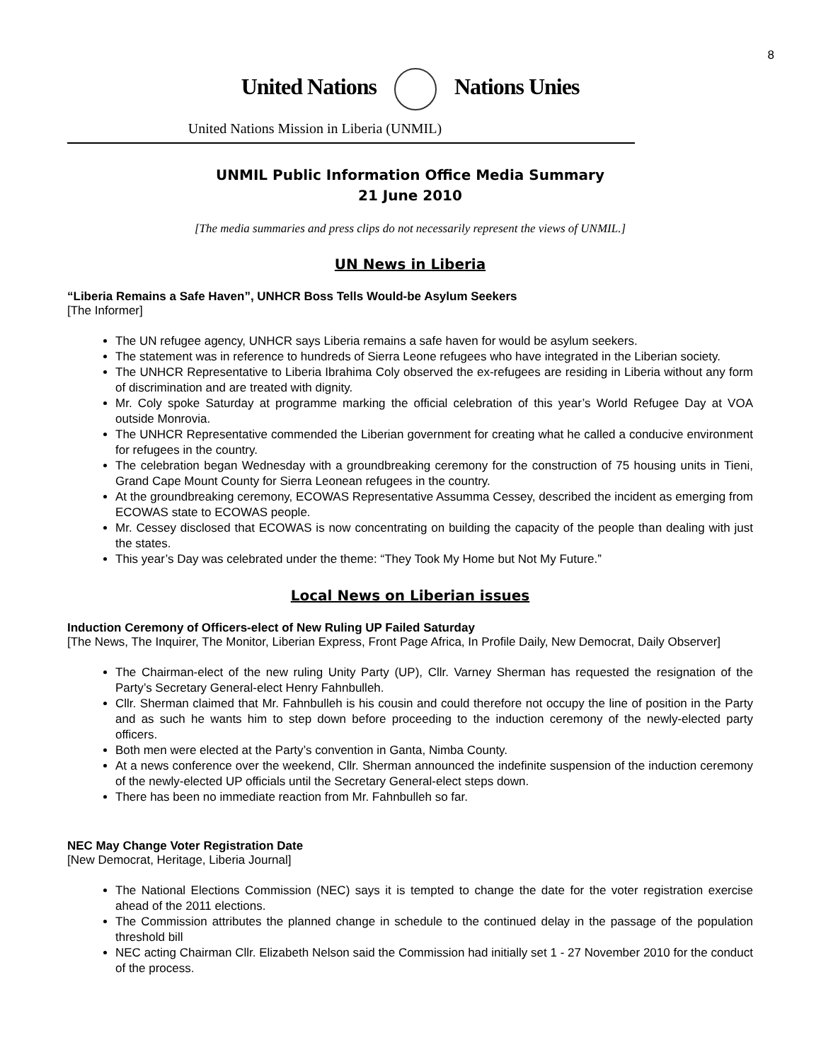8
United Nations Nations Unies
United Nations Mission in Liberia (UNMIL)
UNMIL Public Information Office Media Summary
21 June 2010
[The media summaries and press clips do not necessarily represent the views of UNMIL.]
UN News in Liberia
“Liberia Remains a Safe Haven”, UNHCR Boss Tells Would-be Asylum Seekers
[The Informer]
The UN refugee agency, UNHCR says Liberia remains a safe haven for would be asylum seekers.
The statement was in reference to hundreds of Sierra Leone refugees who have integrated in the Liberian society.
The UNHCR Representative to Liberia Ibrahima Coly observed the ex-refugees are residing in Liberia without any form of discrimination and are treated with dignity.
Mr. Coly spoke Saturday at programme marking the official celebration of this year’s World Refugee Day at VOA outside Monrovia.
The UNHCR Representative commended the Liberian government for creating what he called a conducive environment for refugees in the country.
The celebration began Wednesday with a groundbreaking ceremony for the construction of 75 housing units in Tieni, Grand Cape Mount County for Sierra Leonean refugees in the country.
At the groundbreaking ceremony, ECOWAS Representative Assumma Cessey, described the incident as emerging from ECOWAS state to ECOWAS people.
Mr. Cessey disclosed that ECOWAS is now concentrating on building the capacity of the people than dealing with just the states.
This year’s Day was celebrated under the theme: “They Took My Home but Not My Future.”
Local News on Liberian issues
Induction Ceremony of Officers-elect of New Ruling UP Failed Saturday
[The News, The Inquirer, The Monitor, Liberian Express, Front Page Africa, In Profile Daily, New Democrat, Daily Observer]
The Chairman-elect of the new ruling Unity Party (UP), Cllr. Varney Sherman has requested the resignation of the Party’s Secretary General-elect Henry Fahnbulleh.
Cllr. Sherman claimed that Mr. Fahnbulleh is his cousin and could therefore not occupy the line of position in the Party and as such he wants him to step down before proceeding to the induction ceremony of the newly-elected party officers.
Both men were elected at the Party’s convention in Ganta, Nimba County.
At a news conference over the weekend, Cllr. Sherman announced the indefinite suspension of the induction ceremony of the newly-elected UP officials until the Secretary General-elect steps down.
There has been no immediate reaction from Mr. Fahnbulleh so far.
NEC May Change Voter Registration Date
[New Democrat, Heritage, Liberia Journal]
The National Elections Commission (NEC) says it is tempted to change the date for the voter registration exercise ahead of the 2011 elections.
The Commission attributes the planned change in schedule to the continued delay in the passage of the population threshold bill
NEC acting Chairman Cllr. Elizabeth Nelson said the Commission had initially set 1 - 27 November 2010 for the conduct of the process.